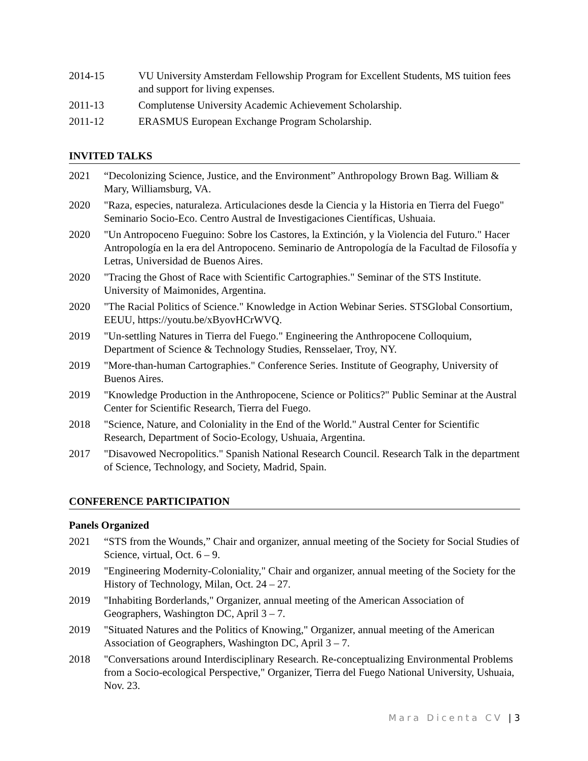2014-15 VU University Amsterdam Fellowship Program for Excellent Students, MS tuition fees and support for living expenses.
2011-13 Complutense University Academic Achievement Scholarship.
2011-12 ERASMUS European Exchange Program Scholarship.
INVITED TALKS
2021 “Decolonizing Science, Justice, and the Environment” Anthropology Brown Bag. William & Mary, Williamsburg, VA.
2020 "Raza, especies, naturaleza. Articulaciones desde la Ciencia y la Historia en Tierra del Fuego" Seminario Socio-Eco. Centro Austral de Investigaciones Científicas, Ushuaia.
2020 "Un Antropoceno Fueguino: Sobre los Castores, la Extinción, y la Violencia del Futuro." Hacer Antropología en la era del Antropoceno. Seminario de Antropología de la Facultad de Filosofía y Letras, Universidad de Buenos Aires.
2020 "Tracing the Ghost of Race with Scientific Cartographies." Seminar of the STS Institute. University of Maimonides, Argentina.
2020 "The Racial Politics of Science." Knowledge in Action Webinar Series. STSGlobal Consortium, EEUU, https://youtu.be/xByovHCrWVQ.
2019 "Un-settling Natures in Tierra del Fuego." Engineering the Anthropocene Colloquium, Department of Science & Technology Studies, Rensselaer, Troy, NY.
2019 "More-than-human Cartographies." Conference Series. Institute of Geography, University of Buenos Aires.
2019 "Knowledge Production in the Anthropocene, Science or Politics?" Public Seminar at the Austral Center for Scientific Research, Tierra del Fuego.
2018 "Science, Nature, and Coloniality in the End of the World." Austral Center for Scientific Research, Department of Socio-Ecology, Ushuaia, Argentina.
2017 "Disavowed Necropolitics." Spanish National Research Council. Research Talk in the department of Science, Technology, and Society, Madrid, Spain.
CONFERENCE PARTICIPATION
Panels Organized
2021 “STS from the Wounds,” Chair and organizer, annual meeting of the Society for Social Studies of Science, virtual, Oct. 6 – 9.
2019 "Engineering Modernity-Coloniality," Chair and organizer, annual meeting of the Society for the History of Technology, Milan, Oct. 24 – 27.
2019 "Inhabiting Borderlands," Organizer, annual meeting of the American Association of Geographers, Washington DC, April 3 – 7.
2019 "Situated Natures and the Politics of Knowing," Organizer, annual meeting of the American Association of Geographers, Washington DC, April 3 – 7.
2018 "Conversations around Interdisciplinary Research. Re-conceptualizing Environmental Problems from a Socio-ecological Perspective," Organizer, Tierra del Fuego National University, Ushuaia, Nov. 23.
Mara Dicenta CV | 3